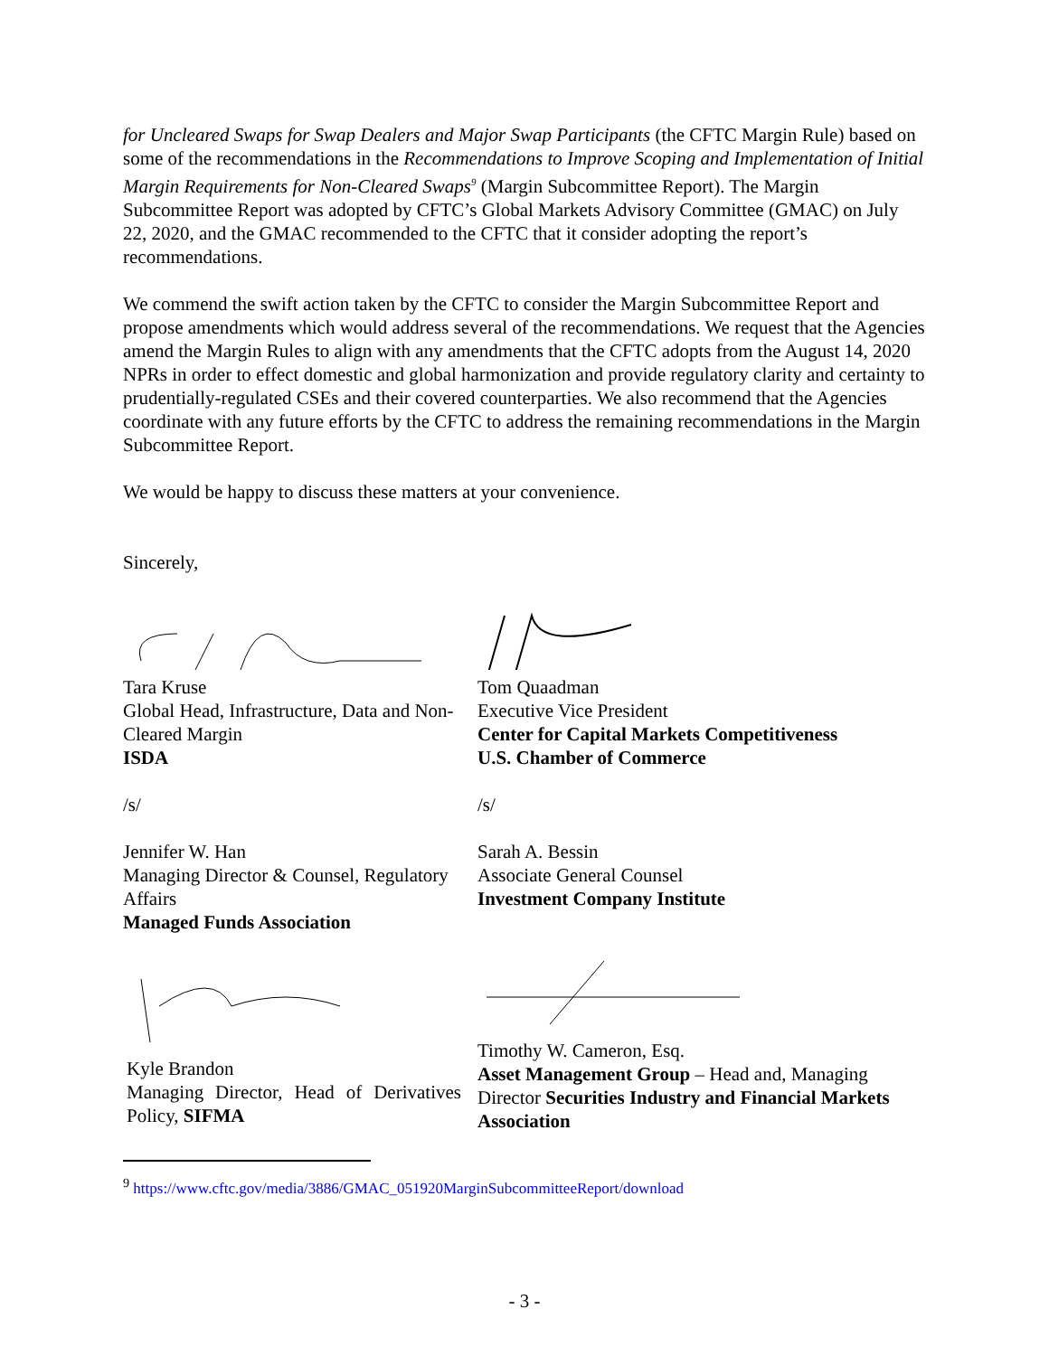for Uncleared Swaps for Swap Dealers and Major Swap Participants (the CFTC Margin Rule) based on some of the recommendations in the Recommendations to Improve Scoping and Implementation of Initial Margin Requirements for Non-Cleared Swaps<sup>9</sup> (Margin Subcommittee Report). The Margin Subcommittee Report was adopted by CFTC’s Global Markets Advisory Committee (GMAC) on July 22, 2020, and the GMAC recommended to the CFTC that it consider adopting the report’s recommendations.
We commend the swift action taken by the CFTC to consider the Margin Subcommittee Report and propose amendments which would address several of the recommendations. We request that the Agencies amend the Margin Rules to align with any amendments that the CFTC adopts from the August 14, 2020 NPRs in order to effect domestic and global harmonization and provide regulatory clarity and certainty to prudentially-regulated CSEs and their covered counterparties. We also recommend that the Agencies coordinate with any future efforts by the CFTC to address the remaining recommendations in the Margin Subcommittee Report.
We would be happy to discuss these matters at your convenience.
Sincerely,
Tara Kruse
Global Head, Infrastructure, Data and Non-Cleared Margin
ISDA
Tom Quaadman
Executive Vice President
Center for Capital Markets Competitiveness
U.S. Chamber of Commerce
/s/
Jennifer W. Han
Managing Director & Counsel, Regulatory Affairs
Managed Funds Association
/s/
Sarah A. Bessin
Associate General Counsel
Investment Company Institute
Kyle Brandon
Managing Director, Head of Derivatives Policy, SIFMA
Timothy W. Cameron, Esq.
Asset Management Group – Head and, Managing Director Securities Industry and Financial Markets Association
<sup>9</sup> https://www.cftc.gov/media/3886/GMAC_051920MarginSubcommitteeReport/download
- 3 -